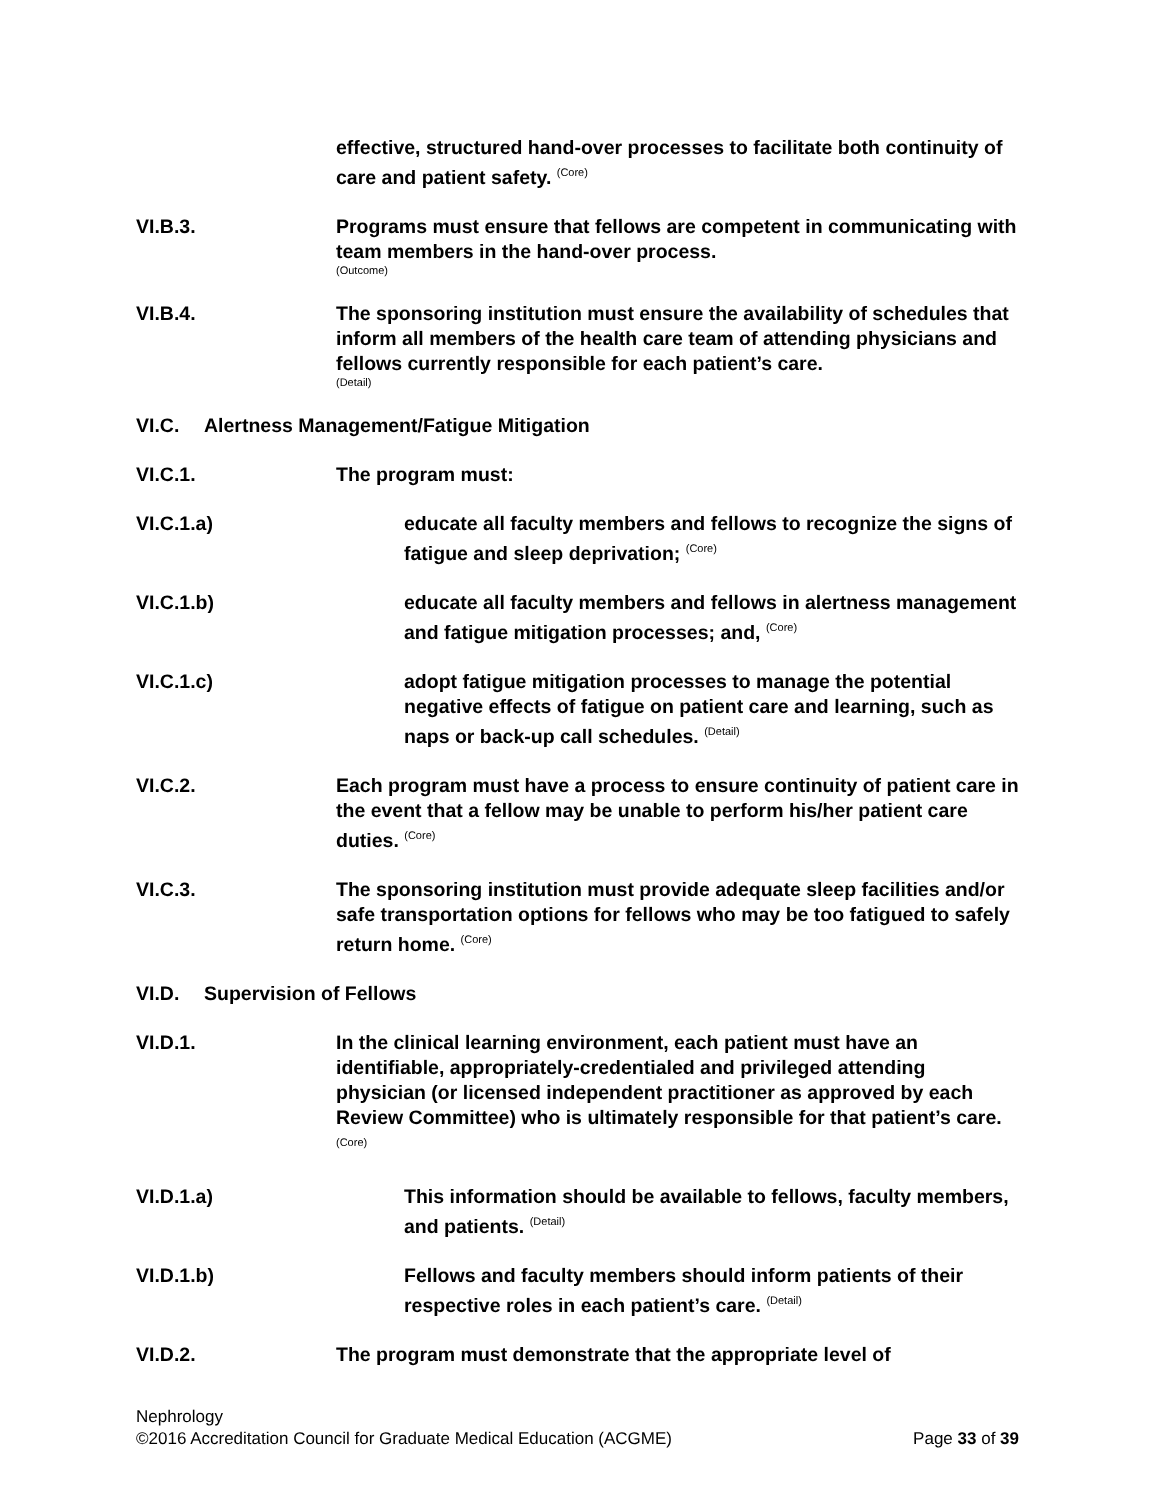effective, structured hand-over processes to facilitate both continuity of care and patient safety. <sup>(Core)</sup>
VI.B.3. Programs must ensure that fellows are competent in communicating with team members in the hand-over process.
(Outcome)
VI.B.4. The sponsoring institution must ensure the availability of schedules that inform all members of the health care team of attending physicians and fellows currently responsible for each patient’s care.
(Detail)
VI.C. Alertness Management/Fatigue Mitigation
VI.C.1. The program must:
VI.C.1.a) educate all faculty members and fellows to recognize the signs of fatigue and sleep deprivation; <sup>(Core)</sup>
VI.C.1.b) educate all faculty members and fellows in alertness management and fatigue mitigation processes; and, <sup>(Core)</sup>
VI.C.1.c) adopt fatigue mitigation processes to manage the potential negative effects of fatigue on patient care and learning, such as naps or back-up call schedules. <sup>(Detail)</sup>
VI.C.2. Each program must have a process to ensure continuity of patient care in the event that a fellow may be unable to perform his/her patient care duties. <sup>(Core)</sup>
VI.C.3. The sponsoring institution must provide adequate sleep facilities and/or safe transportation options for fellows who may be too fatigued to safely return home. <sup>(Core)</sup>
VI.D. Supervision of Fellows
VI.D.1. In the clinical learning environment, each patient must have an identifiable, appropriately-credentialed and privileged attending physician (or licensed independent practitioner as approved by each Review Committee) who is ultimately responsible for that patient’s care. <sup>(Core)</sup>
VI.D.1.a) This information should be available to fellows, faculty members, and patients. <sup>(Detail)</sup>
VI.D.1.b) Fellows and faculty members should inform patients of their respective roles in each patient’s care. <sup>(Detail)</sup>
VI.D.2. The program must demonstrate that the appropriate level of
Nephrology
©2016 Accreditation Council for Graduate Medical Education (ACGME) Page 33 of 39